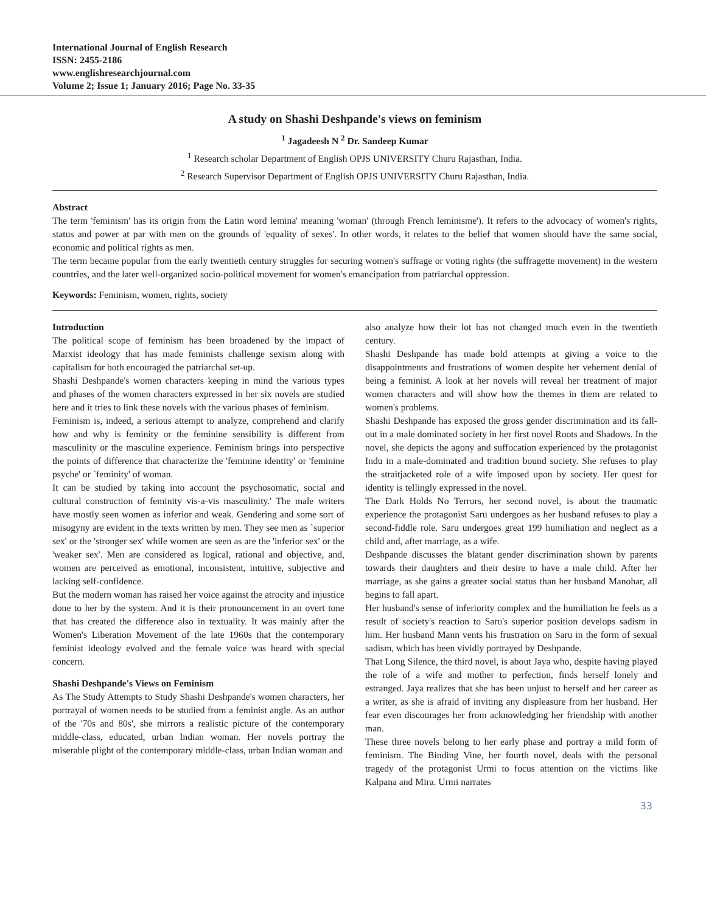International Journal of English Research
ISSN: 2455-2186
www.englishresearchjournal.com
Volume 2; Issue 1; January 2016; Page No. 33-35
A study on Shashi Deshpande's views on feminism
<sup>1</sup> Jagadeesh N <sup>2</sup> Dr. Sandeep Kumar
<sup>1</sup> Research scholar Department of English OPJS UNIVERSITY Churu Rajasthan, India.
<sup>2</sup> Research Supervisor Department of English OPJS UNIVERSITY Churu Rajasthan, India.
Abstract
The term 'feminism' has its origin from the Latin word lemina' meaning 'woman' (through French leminisme'). It refers to the advocacy of women's rights, status and power at par with men on the grounds of 'equality of sexes'. In other words, it relates to the belief that women should have the same social, economic and political rights as men.
The term became popular from the early twentieth century struggles for securing women's suffrage or voting rights (the suffragette movement) in the western countries, and the later well-organized socio-political movement for women's emancipation from patriarchal oppression.
Keywords: Feminism, women, rights, society
Introduction
The political scope of feminism has been broadened by the impact of Marxist ideology that has made feminists challenge sexism along with capitalism for both encouraged the patriarchal set-up.
Shashi Deshpande's women characters keeping in mind the various types and phases of the women characters expressed in her six novels are studied here and it tries to link these novels with the various phases of feminism.
Feminism is, indeed, a serious attempt to analyze, comprehend and clarify how and why is feminity or the feminine sensibility is different from masculinity or the masculine experience. Feminism brings into perspective the points of difference that characterize the 'feminine identity' or 'feminine psyche' or `feminity' of woman.
It can be studied by taking into account the psychosomatic, social and cultural construction of feminity vis-a-vis masculinity.' The male writers have mostly seen women as inferior and weak. Gendering and some sort of misogyny are evident in the texts written by men. They see men as `superior sex' or the 'stronger sex' while women are seen as are the 'inferior sex' or the 'weaker sex'. Men are considered as logical, rational and objective, and, women are perceived as emotional, inconsistent, intuitive, subjective and lacking self-confidence.
But the modern woman has raised her voice against the atrocity and injustice done to her by the system. And it is their pronouncement in an overt tone that has created the difference also in textuality. It was mainly after the Women's Liberation Movement of the late 1960s that the contemporary feminist ideology evolved and the female voice was heard with special concern.
Shashi Deshpande's Views on Feminism
As The Study Attempts to Study Shashi Deshpande's women characters, her portrayal of women needs to be studied from a feminist angle. As an author of the '70s and 80s', she mirrors a realistic picture of the contemporary middle-class, educated, urban Indian woman. Her novels portray the miserable plight of the contemporary middle-class, urban Indian woman and
also analyze how their lot has not changed much even in the twentieth century.
Shashi Deshpande has made bold attempts at giving a voice to the disappointments and frustrations of women despite her vehement denial of being a feminist. A look at her novels will reveal her treatment of major women characters and will show how the themes in them are related to women's problems.
Shashi Deshpande has exposed the gross gender discrimination and its fall-out in a male dominated society in her first novel Roots and Shadows. In the novel, she depicts the agony and suffocation experienced by the protagonist Indu in a male-dominated and tradition bound society. She refuses to play the straitjacketed role of a wife imposed upon by society. Her quest for identity is tellingly expressed in the novel.
The Dark Holds No Terrors, her second novel, is about the traumatic experience the protagonist Saru undergoes as her husband refuses to play a second-fiddle role. Saru undergoes great 199 humiliation and neglect as a child and, after marriage, as a wife.
Deshpande discusses the blatant gender discrimination shown by parents towards their daughters and their desire to have a male child. After her marriage, as she gains a greater social status than her husband Manohar, all begins to fall apart.
Her husband's sense of inferiority complex and the humiliation he feels as a result of society's reaction to Saru's superior position develops sadism in him. Her husband Mann vents his frustration on Saru in the form of sexual sadism, which has been vividly portrayed by Deshpande.
That Long Silence, the third novel, is about Jaya who, despite having played the role of a wife and mother to perfection, finds herself lonely and estranged. Jaya realizes that she has been unjust to herself and her career as a writer, as she is afraid of inviting any displeasure from her husband. Her fear even discourages her from acknowledging her friendship with another man.
These three novels belong to her early phase and portray a mild form of feminism. The Binding Vine, her fourth novel, deals with the personal tragedy of the protagonist Urmi to focus attention on the victims like Kalpana and Mira. Urmi narrates
33